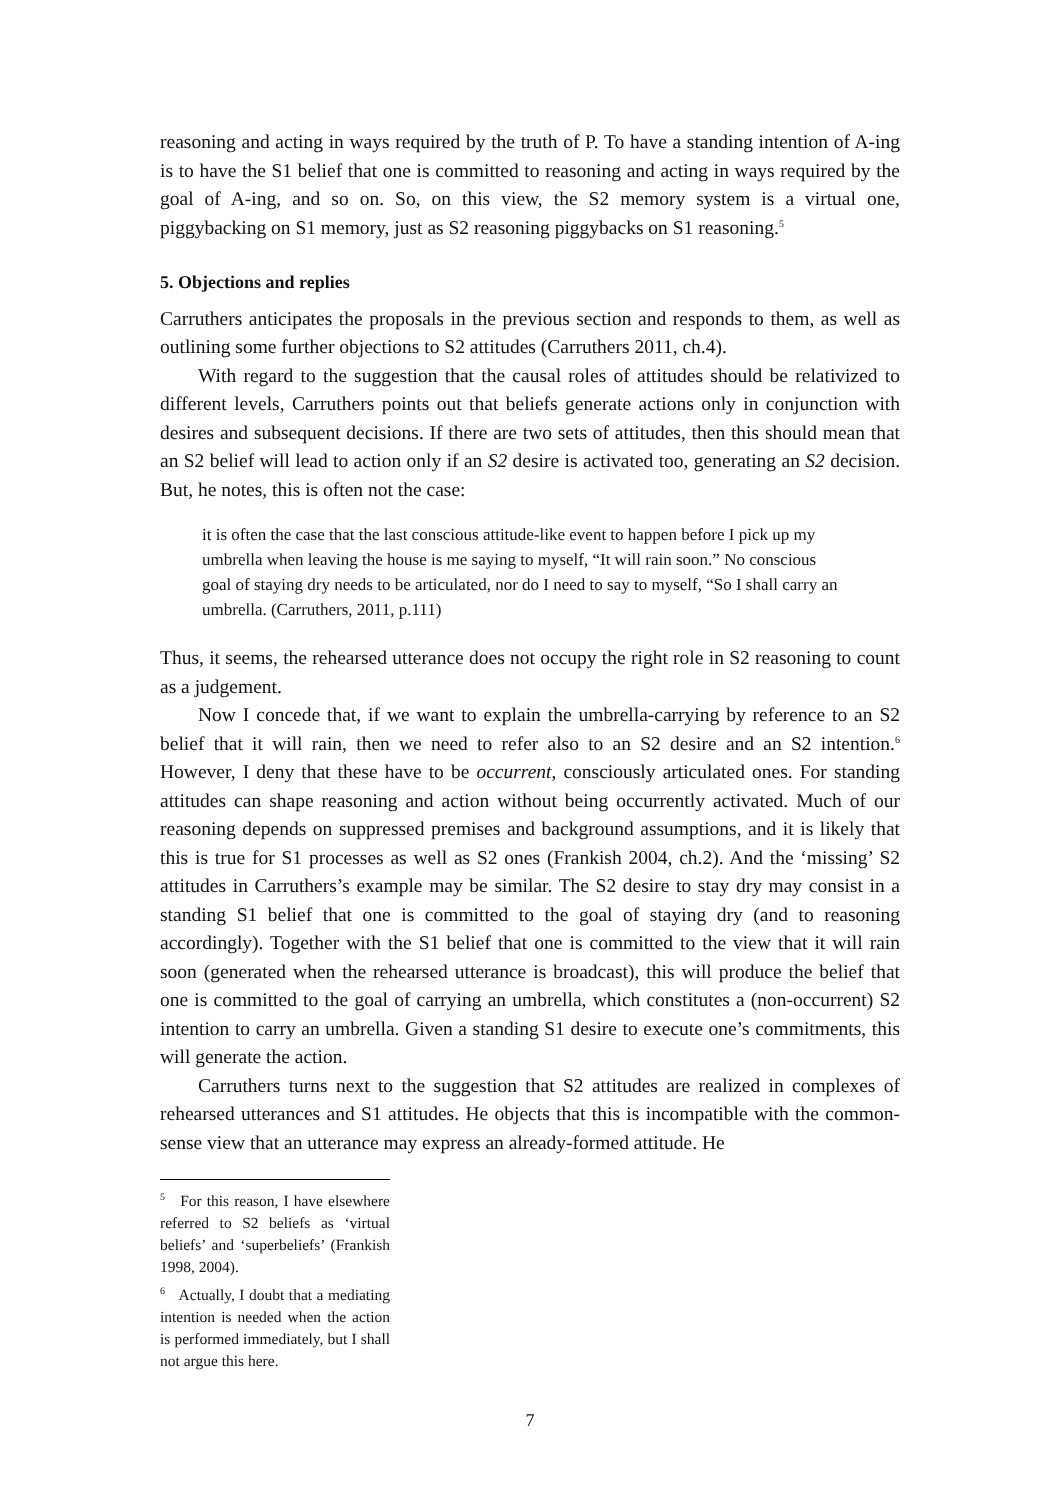reasoning and acting in ways required by the truth of P. To have a standing intention of A-ing is to have the S1 belief that one is committed to reasoning and acting in ways required by the goal of A-ing, and so on. So, on this view, the S2 memory system is a virtual one, piggybacking on S1 memory, just as S2 reasoning piggybacks on S1 reasoning.<sup>5</sup>
5. Objections and replies
Carruthers anticipates the proposals in the previous section and responds to them, as well as outlining some further objections to S2 attitudes (Carruthers 2011, ch.4).
With regard to the suggestion that the causal roles of attitudes should be relativized to different levels, Carruthers points out that beliefs generate actions only in conjunction with desires and subsequent decisions. If there are two sets of attitudes, then this should mean that an S2 belief will lead to action only if an S2 desire is activated too, generating an S2 decision. But, he notes, this is often not the case:
it is often the case that the last conscious attitude-like event to happen before I pick up my umbrella when leaving the house is me saying to myself, “It will rain soon.” No conscious goal of staying dry needs to be articulated, nor do I need to say to myself, “So I shall carry an umbrella. (Carruthers, 2011, p.111)
Thus, it seems, the rehearsed utterance does not occupy the right role in S2 reasoning to count as a judgement.
Now I concede that, if we want to explain the umbrella-carrying by reference to an S2 belief that it will rain, then we need to refer also to an S2 desire and an S2 intention.<sup>6</sup> However, I deny that these have to be occurrent, consciously articulated ones. For standing attitudes can shape reasoning and action without being occurrently activated. Much of our reasoning depends on suppressed premises and background assumptions, and it is likely that this is true for S1 processes as well as S2 ones (Frankish 2004, ch.2). And the ‘missing’ S2 attitudes in Carruthers’s example may be similar. The S2 desire to stay dry may consist in a standing S1 belief that one is committed to the goal of staying dry (and to reasoning accordingly). Together with the S1 belief that one is committed to the view that it will rain soon (generated when the rehearsed utterance is broadcast), this will produce the belief that one is committed to the goal of carrying an umbrella, which constitutes a (non-occurrent) S2 intention to carry an umbrella. Given a standing S1 desire to execute one’s commitments, this will generate the action.
Carruthers turns next to the suggestion that S2 attitudes are realized in complexes of rehearsed utterances and S1 attitudes. He objects that this is incompatible with the common-sense view that an utterance may express an already-formed attitude. He
<sup>5</sup> For this reason, I have elsewhere referred to S2 beliefs as ‘virtual beliefs’ and ‘superbeliefs’ (Frankish 1998, 2004).
<sup>6</sup> Actually, I doubt that a mediating intention is needed when the action is performed immediately, but I shall not argue this here.
7